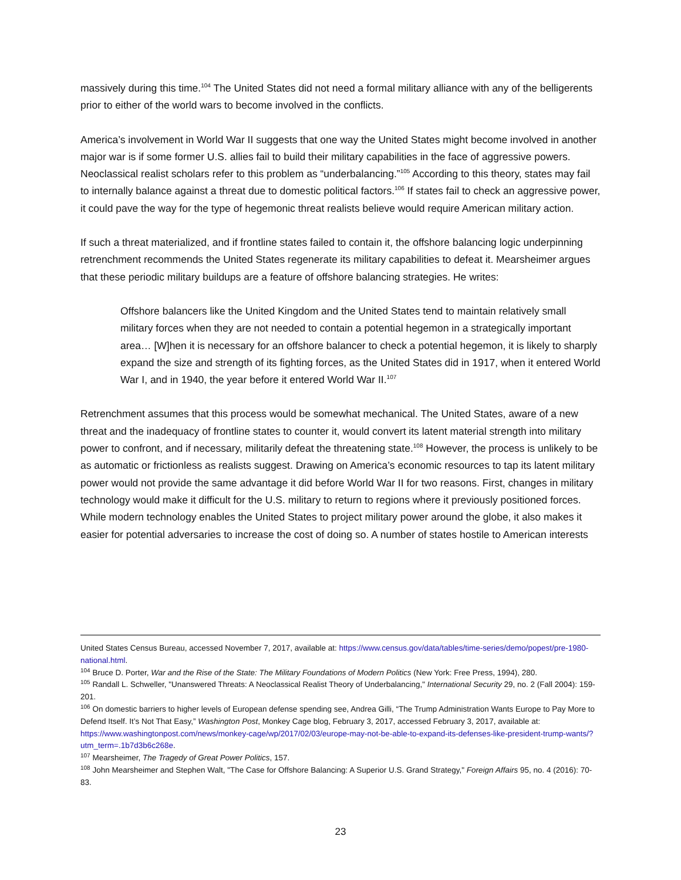massively during this time.<sup>104</sup> The United States did not need a formal military alliance with any of the belligerents prior to either of the world wars to become involved in the conflicts.
America’s involvement in World War II suggests that one way the United States might become involved in another major war is if some former U.S. allies fail to build their military capabilities in the face of aggressive powers. Neoclassical realist scholars refer to this problem as “underbalancing.”<sup>105</sup> According to this theory, states may fail to internally balance against a threat due to domestic political factors.<sup>106</sup> If states fail to check an aggressive power, it could pave the way for the type of hegemonic threat realists believe would require American military action.
If such a threat materialized, and if frontline states failed to contain it, the offshore balancing logic underpinning retrenchment recommends the United States regenerate its military capabilities to defeat it. Mearsheimer argues that these periodic military buildups are a feature of offshore balancing strategies. He writes:
Offshore balancers like the United Kingdom and the United States tend to maintain relatively small military forces when they are not needed to contain a potential hegemon in a strategically important area… [W]hen it is necessary for an offshore balancer to check a potential hegemon, it is likely to sharply expand the size and strength of its fighting forces, as the United States did in 1917, when it entered World War I, and in 1940, the year before it entered World War II.<sup>107</sup>
Retrenchment assumes that this process would be somewhat mechanical. The United States, aware of a new threat and the inadequacy of frontline states to counter it, would convert its latent material strength into military power to confront, and if necessary, militarily defeat the threatening state.<sup>108</sup> However, the process is unlikely to be as automatic or frictionless as realists suggest. Drawing on America’s economic resources to tap its latent military power would not provide the same advantage it did before World War II for two reasons. First, changes in military technology would make it difficult for the U.S. military to return to regions where it previously positioned forces. While modern technology enables the United States to project military power around the globe, it also makes it easier for potential adversaries to increase the cost of doing so. A number of states hostile to American interests
United States Census Bureau, accessed November 7, 2017, available at: https://www.census.gov/data/tables/time-series/demo/popest/pre-1980-national.html.
<sup>104</sup> Bruce D. Porter, War and the Rise of the State: The Military Foundations of Modern Politics (New York: Free Press, 1994), 280.
<sup>105</sup> Randall L. Schweller, "Unanswered Threats: A Neoclassical Realist Theory of Underbalancing," International Security 29, no. 2 (Fall 2004): 159-201.
<sup>106</sup> On domestic barriers to higher levels of European defense spending see, Andrea Gilli, “The Trump Administration Wants Europe to Pay More to Defend Itself. It’s Not That Easy,” Washington Post, Monkey Cage blog, February 3, 2017, accessed February 3, 2017, available at: https://www.washingtonpost.com/news/monkey-cage/wp/2017/02/03/europe-may-not-be-able-to-expand-its-defenses-like-president-trump-wants/?utm_term=.1b7d3b6c268e.
<sup>107</sup> Mearsheimer, The Tragedy of Great Power Politics, 157.
<sup>108</sup> John Mearsheimer and Stephen Walt, "The Case for Offshore Balancing: A Superior U.S. Grand Strategy," Foreign Affairs 95, no. 4 (2016): 70-83.
23